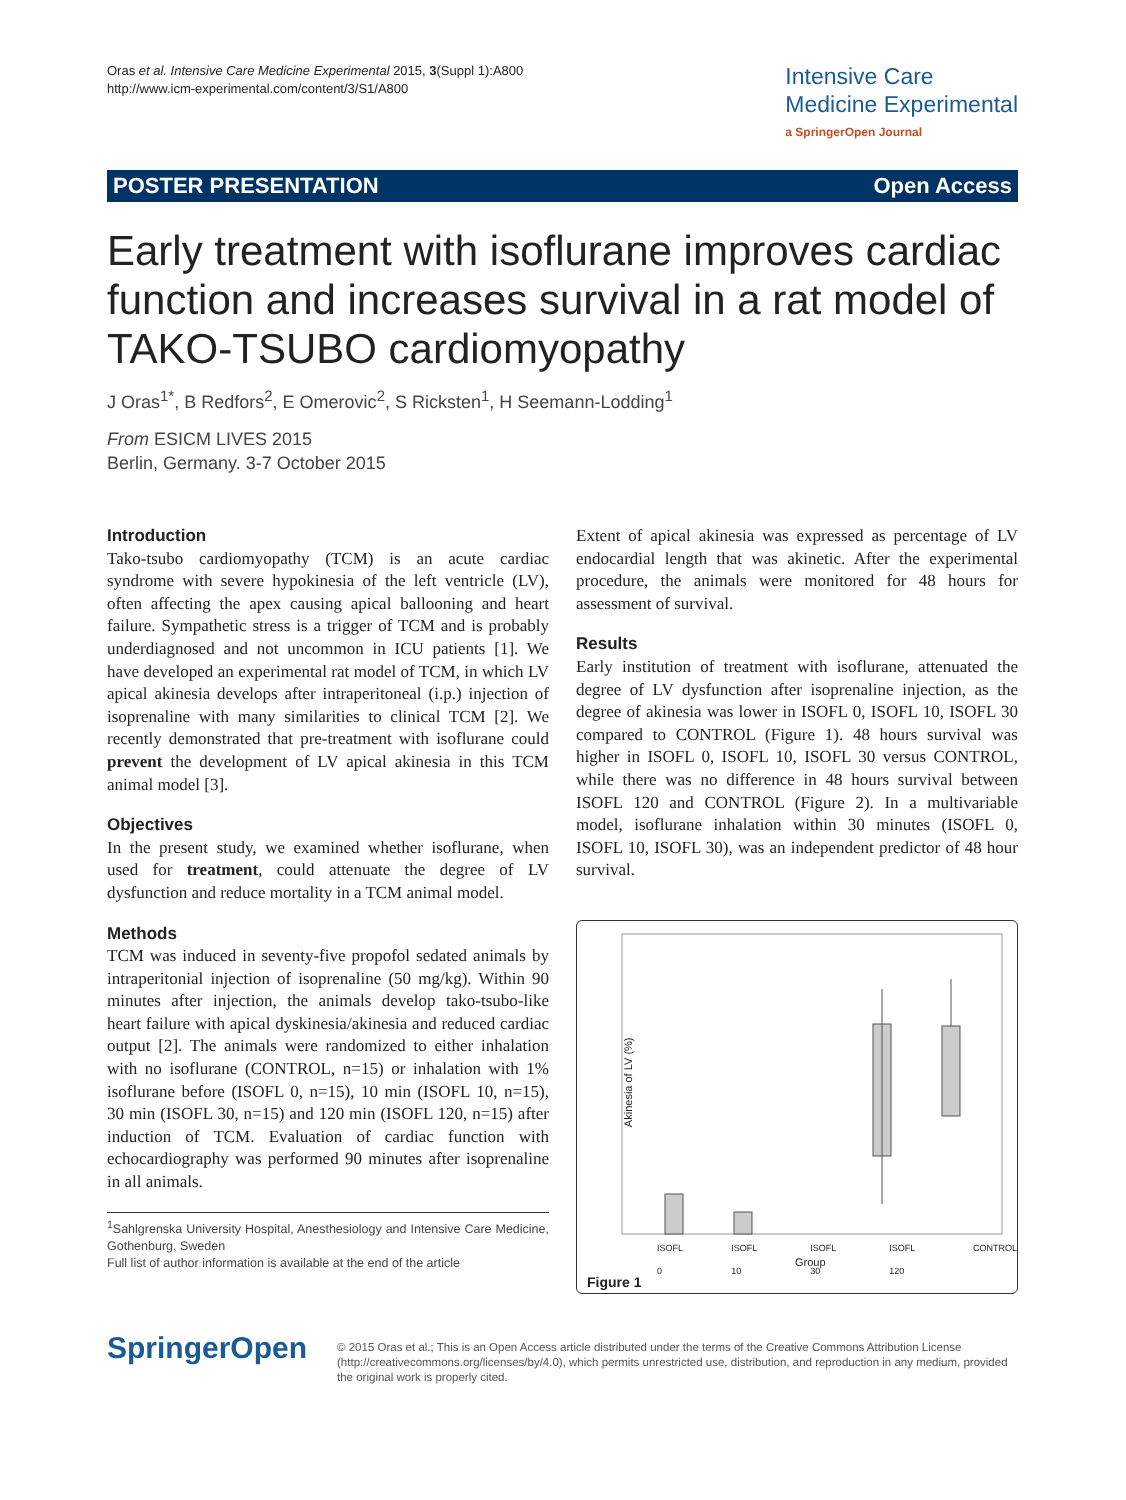Oras et al. Intensive Care Medicine Experimental 2015, 3(Suppl 1):A800
http://www.icm-experimental.com/content/3/S1/A800
Intensive Care
Medicine Experimental
a SpringerOpen Journal
POSTER PRESENTATION Open Access
Early treatment with isoflurane improves cardiac function and increases survival in a rat model of TAKO-TSUBO cardiomyopathy
J Oras<sup>1*</sup>, B Redfors<sup>2</sup>, E Omerovic<sup>2</sup>, S Ricksten<sup>1</sup>, H Seemann-Lodding<sup>1</sup>
From ESICM LIVES 2015
Berlin, Germany. 3-7 October 2015
Introduction
Tako-tsubo cardiomyopathy (TCM) is an acute cardiac syndrome with severe hypokinesia of the left ventricle (LV), often affecting the apex causing apical ballooning and heart failure. Sympathetic stress is a trigger of TCM and is probably underdiagnosed and not uncommon in ICU patients [1]. We have developed an experimental rat model of TCM, in which LV apical akinesia develops after intraperitoneal (i.p.) injection of isoprenaline with many similarities to clinical TCM [2]. We recently demonstrated that pre-treatment with isoflurane could prevent the development of LV apical akinesia in this TCM animal model [3].
Objectives
In the present study, we examined whether isoflurane, when used for treatment, could attenuate the degree of LV dysfunction and reduce mortality in a TCM animal model.
Methods
TCM was induced in seventy-five propofol sedated animals by intraperitonial injection of isoprenaline (50 mg/kg). Within 90 minutes after injection, the animals develop tako-tsubo-like heart failure with apical dyskinesia/akinesia and reduced cardiac output [2]. The animals were randomized to either inhalation with no isoflurane (CONTROL, n=15) or inhalation with 1% isoflurane before (ISOFL 0, n=15), 10 min (ISOFL 10, n=15), 30 min (ISOFL 30, n=15) and 120 min (ISOFL 120, n=15) after induction of TCM. Evaluation of cardiac function with echocardiography was performed 90 minutes after isoprenaline in all animals.
<sup>1</sup> Sahlgrenska University Hospital, Anesthesiology and Intensive Care Medicine, Gothenburg, Sweden
Full list of author information is available at the end of the article
Extent of apical akinesia was expressed as percentage of LV endocardial length that was akinetic. After the experimental procedure, the animals were monitored for 48 hours for assessment of survival.
Results
Early institution of treatment with isoflurane, attenuated the degree of LV dysfunction after isoprenaline injection, as the degree of akinesia was lower in ISOFL 0, ISOFL 10, ISOFL 30 compared to CONTROL (Figure 1). 48 hours survival was higher in ISOFL 0, ISOFL 10, ISOFL 30 versus CONTROL, while there was no difference in 48 hours survival between ISOFL 120 and CONTROL (Figure 2). In a multivariable model, isoflurane inhalation within 30 minutes (ISOFL 0, ISOFL 10, ISOFL 30), was an independent predictor of 48 hour survival.
Akinesia of LV (%)
ISOFL 0 ISOFL 10 ISOFL 30 ISOFL 120 CONTROL
Group
Figure 1
SpringerOpen
© 2015 Oras et al.; This is an Open Access article distributed under the terms of the Creative Commons Attribution License (http://creativecommons.org/licenses/by/4.0), which permits unrestricted use, distribution, and reproduction in any medium, provided the original work is properly cited.